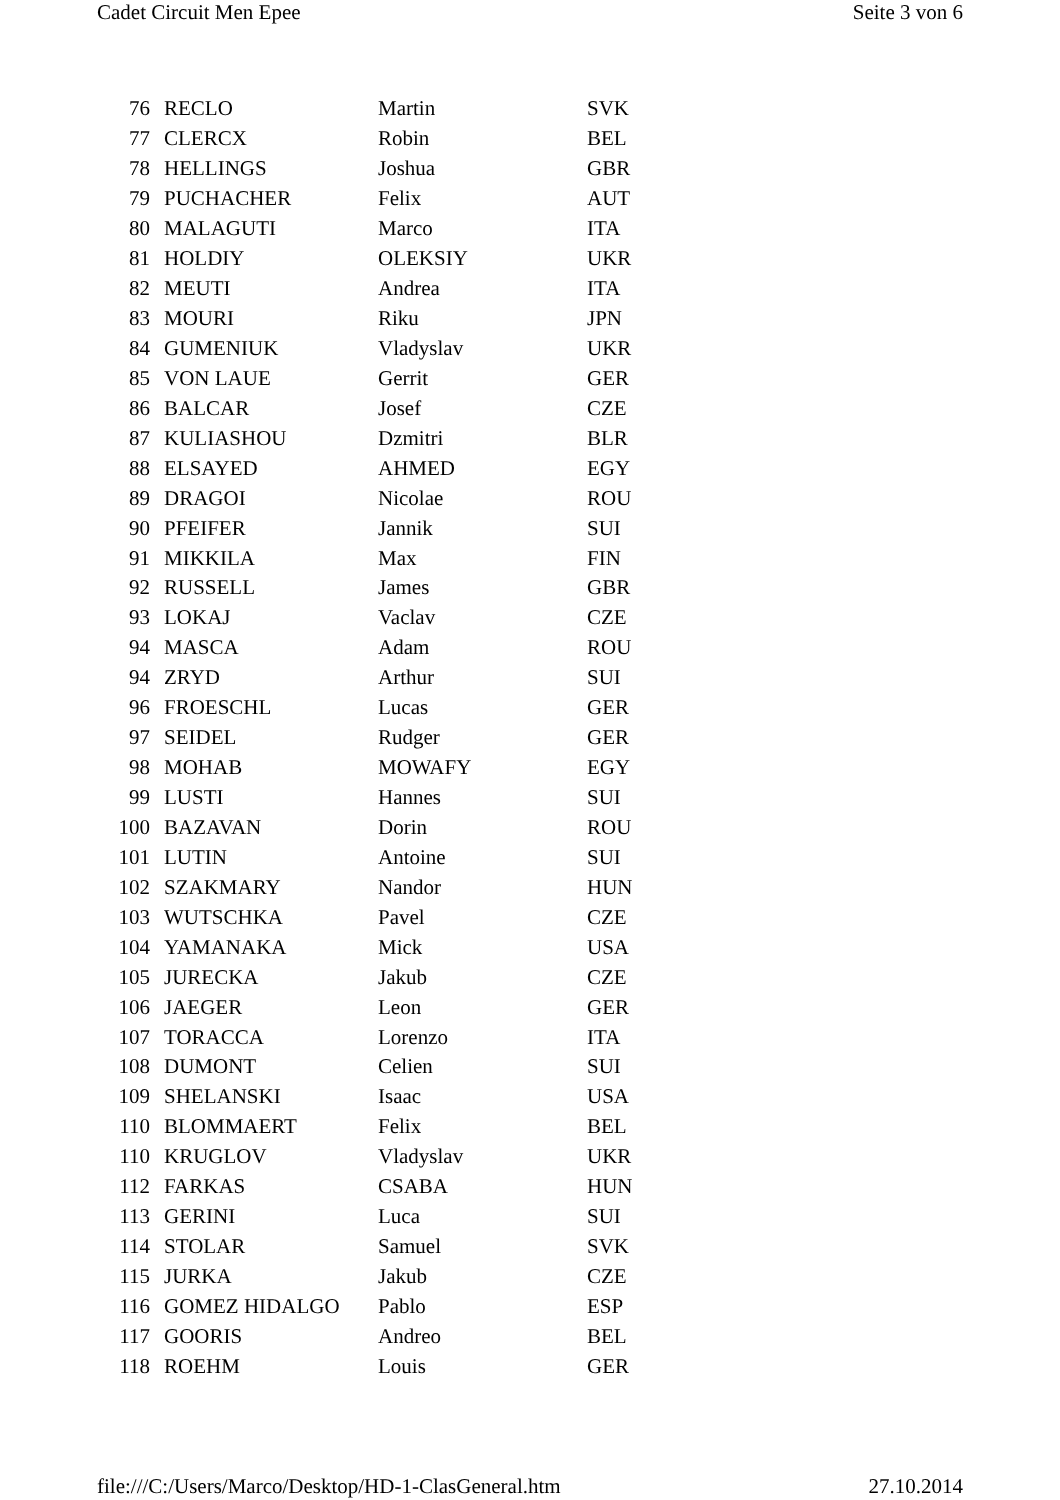Cadet Circuit Men Epee Seite 3 von 6
| 76 | RECLO | Martin | SVK |
| 77 | CLERCX | Robin | BEL |
| 78 | HELLINGS | Joshua | GBR |
| 79 | PUCHACHER | Felix | AUT |
| 80 | MALAGUTI | Marco | ITA |
| 81 | HOLDIY | OLEKSIY | UKR |
| 82 | MEUTI | Andrea | ITA |
| 83 | MOURI | Riku | JPN |
| 84 | GUMENIUK | Vladyslav | UKR |
| 85 | VON LAUE | Gerrit | GER |
| 86 | BALCAR | Josef | CZE |
| 87 | KULIASHOU | Dzmitri | BLR |
| 88 | ELSAYED | AHMED | EGY |
| 89 | DRAGOI | Nicolae | ROU |
| 90 | PFEIFER | Jannik | SUI |
| 91 | MIKKILA | Max | FIN |
| 92 | RUSSELL | James | GBR |
| 93 | LOKAJ | Vaclav | CZE |
| 94 | MASCA | Adam | ROU |
| 94 | ZRYD | Arthur | SUI |
| 96 | FROESCHL | Lucas | GER |
| 97 | SEIDEL | Rudger | GER |
| 98 | MOHAB | MOWAFY | EGY |
| 99 | LUSTI | Hannes | SUI |
| 100 | BAZAVAN | Dorin | ROU |
| 101 | LUTIN | Antoine | SUI |
| 102 | SZAKMARY | Nandor | HUN |
| 103 | WUTSCHKA | Pavel | CZE |
| 104 | YAMANAKA | Mick | USA |
| 105 | JURECKA | Jakub | CZE |
| 106 | JAEGER | Leon | GER |
| 107 | TORACCA | Lorenzo | ITA |
| 108 | DUMONT | Celien | SUI |
| 109 | SHELANSKI | Isaac | USA |
| 110 | BLOMMAERT | Felix | BEL |
| 110 | KRUGLOV | Vladyslav | UKR |
| 112 | FARKAS | CSABA | HUN |
| 113 | GERINI | Luca | SUI |
| 114 | STOLAR | Samuel | SVK |
| 115 | JURKA | Jakub | CZE |
| 116 | GOMEZ HIDALGO | Pablo | ESP |
| 117 | GOORIS | Andreo | BEL |
| 118 | ROEHM | Louis | GER |
file:///C:/Users/Marco/Desktop/HD-1-ClasGeneral.htm 27.10.2014